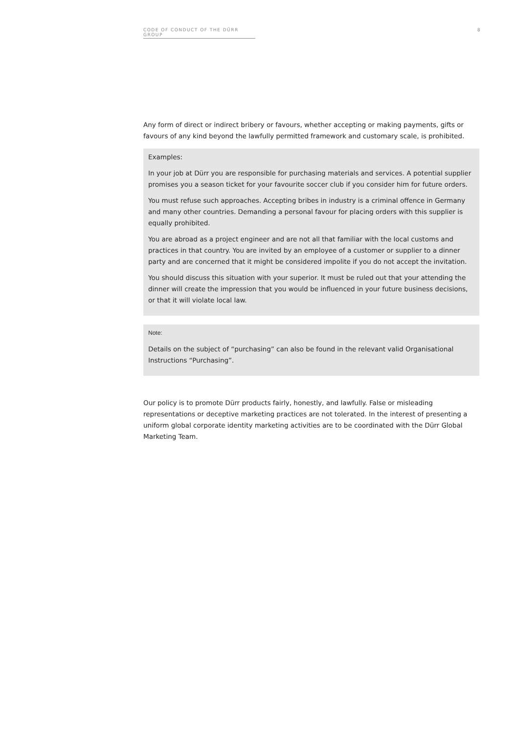CODE OF CONDUCT OF THE DÜRR GROUP 8
Any form of direct or indirect bribery or favours, whether accepting or making payments, gifts or favours of any kind beyond the lawfully permitted framework and customary scale, is prohibited.
Examples:
In your job at Dürr you are responsible for purchasing materials and services. A potential supplier promises you a season ticket for your favourite soccer club if you consider him for future orders.
You must refuse such approaches. Accepting bribes in industry is a criminal offence in Germany and many other countries. Demanding a personal favour for placing orders with this supplier is equally prohibited.
You are abroad as a project engineer and are not all that familiar with the local customs and practices in that country. You are invited by an employee of a customer or supplier to a dinner party and are concerned that it might be considered impolite if you do not accept the invitation.
You should discuss this situation with your superior. It must be ruled out that your attending the dinner will create the impression that you would be influenced in your future business decisions, or that it will violate local law.
Note:
Details on the subject of “purchasing” can also be found in the relevant valid Organisational Instructions “Purchasing”.
Our policy is to promote Dürr products fairly, honestly, and lawfully. False or misleading representations or deceptive marketing practices are not tolerated. In the interest of presenting a uniform global corporate identity marketing activities are to be coordinated with the Dürr Global Marketing Team.